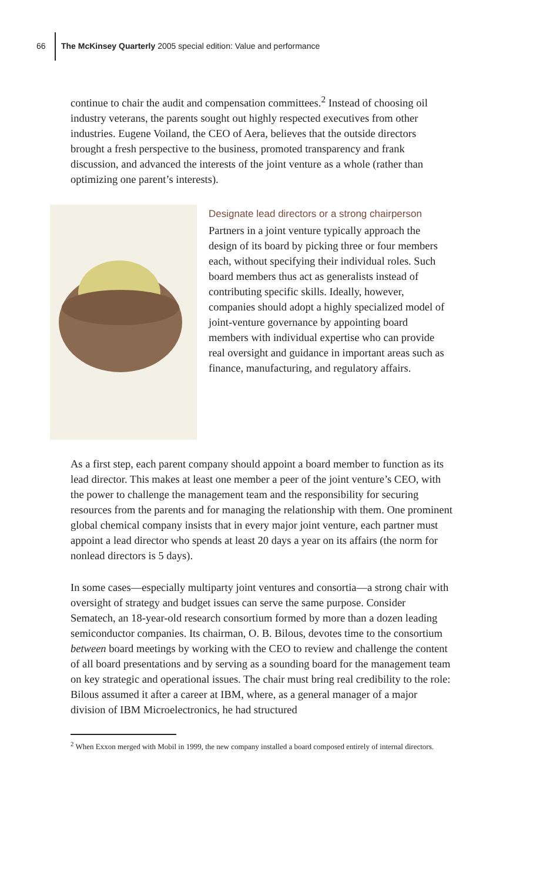66
The McKinsey Quarterly 2005 special edition: Value and performance
continue to chair the audit and compensation committees.<sup>2</sup> Instead of choosing oil industry veterans, the parents sought out highly respected executives from other industries. Eugene Voiland, the CEO of Aera, believes that the outside directors brought a fresh perspective to the business, promoted transparency and frank discussion, and advanced the interests of the joint venture as a whole (rather than optimizing one parent’s interests).
Designate lead directors or a strong chairperson
Partners in a joint venture typically approach the design of its board by picking three or four members each, without specifying their individual roles. Such board members thus act as generalists instead of contributing specific skills. Ideally, however, companies should adopt a highly specialized model of joint-venture governance by appointing board members with individual expertise who can provide real oversight and guidance in important areas such as finance, manufacturing, and regulatory affairs.
As a first step, each parent company should appoint a board member to function as its lead director. This makes at least one member a peer of the joint venture’s CEO, with the power to challenge the management team and the responsibility for securing resources from the parents and for managing the relationship with them. One prominent global chemical company insists that in every major joint venture, each partner must appoint a lead director who spends at least 20 days a year on its affairs (the norm for nonlead directors is 5 days).
In some cases—especially multiparty joint ventures and consortia—a strong chair with oversight of strategy and budget issues can serve the same purpose. Consider Sematech, an 18-year-old research consortium formed by more than a dozen leading semiconductor companies. Its chairman, O. B. Bilous, devotes time to the consortium between board meetings by working with the CEO to review and challenge the content of all board presentations and by serving as a sounding board for the management team on key strategic and operational issues. The chair must bring real credibility to the role: Bilous assumed it after a career at IBM, where, as a general manager of a major division of IBM Microelectronics, he had structured
<sup>2</sup> When Exxon merged with Mobil in 1999, the new company installed a board composed entirely of internal directors.